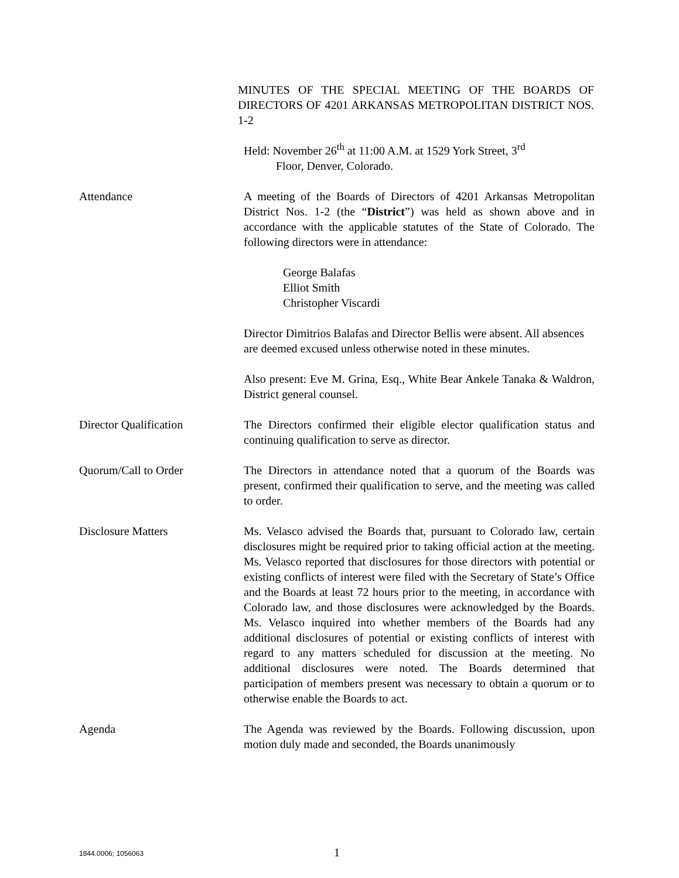MINUTES OF THE SPECIAL MEETING OF THE BOARDS OF DIRECTORS OF 4201 ARKANSAS METROPOLITAN DISTRICT NOS. 1-2
Held: November 26<sup>th</sup> at 11:00 A.M. at 1529 York Street, 3<sup>rd</sup>
Floor, Denver, Colorado.
Attendance A meeting of the Boards of Directors of 4201 Arkansas Metropolitan District Nos. 1-2 (the “District”) was held as shown above and in accordance with the applicable statutes of the State of Colorado. The following directors were in attendance:
George Balafas
Elliot Smith
Christopher Viscardi
Director Dimitrios Balafas and Director Bellis were absent. All absences are deemed excused unless otherwise noted in these minutes.
Also present: Eve M. Grina, Esq., White Bear Ankele Tanaka & Waldron, District general counsel.
Director Qualification The Directors confirmed their eligible elector qualification status and continuing qualification to serve as director.
Quorum/Call to Order The Directors in attendance noted that a quorum of the Boards was present, confirmed their qualification to serve, and the meeting was called to order.
Disclosure Matters Ms. Velasco advised the Boards that, pursuant to Colorado law, certain disclosures might be required prior to taking official action at the meeting. Ms. Velasco reported that disclosures for those directors with potential or existing conflicts of interest were filed with the Secretary of State’s Office and the Boards at least 72 hours prior to the meeting, in accordance with Colorado law, and those disclosures were acknowledged by the Boards. Ms. Velasco inquired into whether members of the Boards had any additional disclosures of potential or existing conflicts of interest with regard to any matters scheduled for discussion at the meeting. No additional disclosures were noted. The Boards determined that participation of members present was necessary to obtain a quorum or to otherwise enable the Boards to act.
Agenda The Agenda was reviewed by the Boards. Following discussion, upon motion duly made and seconded, the Boards unanimously
1844.0006; 1056063 1